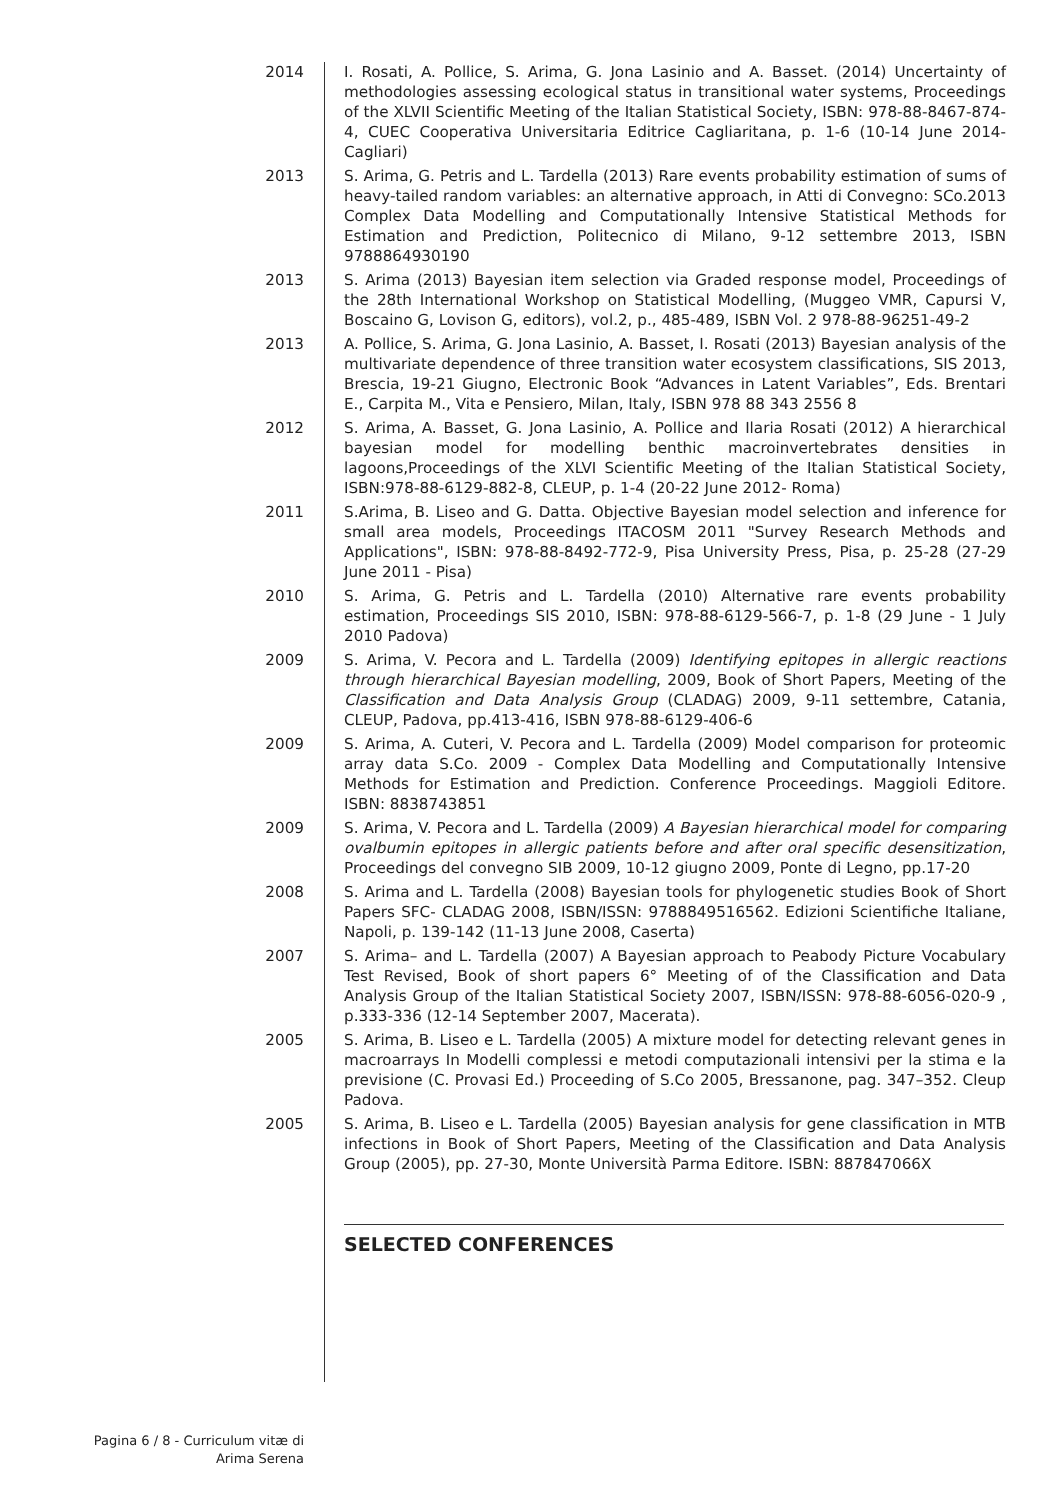2014 I. Rosati, A. Pollice, S. Arima, G. Jona Lasinio and A. Basset. (2014) Uncertainty of methodologies assessing ecological status in transitional water systems, Proceedings of the XLVII Scientific Meeting of the Italian Statistical Society, ISBN: 978-88-8467-874-4, CUEC Cooperativa Universitaria Editrice Cagliaritana, p. 1-6 (10-14 June 2014- Cagliari)
2013 S. Arima, G. Petris and L. Tardella (2013) Rare events probability estimation of sums of heavy-tailed random variables: an alternative approach, in Atti di Convegno: SCo.2013 Complex Data Modelling and Computationally Intensive Statistical Methods for Estimation and Prediction, Politecnico di Milano, 9-12 settembre 2013, ISBN 9788864930190
2013 S. Arima (2013) Bayesian item selection via Graded response model, Proceedings of the 28th International Workshop on Statistical Modelling, (Muggeo VMR, Capursi V, Boscaino G, Lovison G, editors), vol.2, p., 485-489, ISBN Vol. 2 978-88-96251-49-2
2013 A. Pollice, S. Arima, G. Jona Lasinio, A. Basset, I. Rosati (2013) Bayesian analysis of the multivariate dependence of three transition water ecosystem classifications, SIS 2013, Brescia, 19-21 Giugno, Electronic Book “Advances in Latent Variables”, Eds. Brentari E., Carpita M., Vita e Pensiero, Milan, Italy, ISBN 978 88 343 2556 8
2012 S. Arima, A. Basset, G. Jona Lasinio, A. Pollice and Ilaria Rosati (2012) A hierarchical bayesian model for modelling benthic macroinvertebrates densities in lagoons,Proceedings of the XLVI Scientific Meeting of the Italian Statistical Society, ISBN:978-88-6129-882-8, CLEUP, p. 1-4 (20-22 June 2012- Roma)
2011 S.Arima, B. Liseo and G. Datta. Objective Bayesian model selection and inference for small area models, Proceedings ITACOSM 2011 "Survey Research Methods and Applications", ISBN: 978-88-8492-772-9, Pisa University Press, Pisa, p. 25-28 (27-29 June 2011 - Pisa)
2010 S. Arima, G. Petris and L. Tardella (2010) Alternative rare events probability estimation, Proceedings SIS 2010, ISBN: 978-88-6129-566-7, p. 1-8 (29 June - 1 July 2010 Padova)
2009 S. Arima, V. Pecora and L. Tardella (2009) Identifying epitopes in allergic reactions through hierarchical Bayesian modelling, 2009, Book of Short Papers, Meeting of the Classification and Data Analysis Group (CLADAG) 2009, 9-11 settembre, Catania, CLEUP, Padova, pp.413-416, ISBN 978-88-6129-406-6
2009 S. Arima, A. Cuteri, V. Pecora and L. Tardella (2009) Model comparison for proteomic array data S.Co. 2009 - Complex Data Modelling and Computationally Intensive Methods for Estimation and Prediction. Conference Proceedings. Maggioli Editore. ISBN: 8838743851
2009 S. Arima, V. Pecora and L. Tardella (2009) A Bayesian hierarchical model for comparing ovalbumin epitopes in allergic patients before and after oral specific desensitization, Proceedings del convegno SIB 2009, 10-12 giugno 2009, Ponte di Legno, pp.17-20
2008 S. Arima and L. Tardella (2008) Bayesian tools for phylogenetic studies Book of Short Papers SFC- CLADAG 2008, ISBN/ISSN: 9788849516562. Edizioni Scientifiche Italiane, Napoli, p. 139-142 (11-13 June 2008, Caserta)
2007 S. Arima– and L. Tardella (2007) A Bayesian approach to Peabody Picture Vocabulary Test Revised, Book of short papers 6° Meeting of of the Classification and Data Analysis Group of the Italian Statistical Society 2007, ISBN/ISSN: 978-88-6056-020-9 , p.333-336 (12-14 September 2007, Macerata).
2005 S. Arima, B. Liseo e L. Tardella (2005) A mixture model for detecting relevant genes in macroarrays In Modelli complessi e metodi computazionali intensivi per la stima e la previsione (C. Provasi Ed.) Proceeding of S.Co 2005, Bressanone, pag. 347–352. Cleup Padova.
2005 S. Arima, B. Liseo e L. Tardella (2005) Bayesian analysis for gene classification in MTB infections in Book of Short Papers, Meeting of the Classification and Data Analysis Group (2005), pp. 27-30, Monte Università Parma Editore. ISBN: 887847066X
SELECTED CONFERENCES
Pagina 6 / 8 - Curriculum vitæ di
Arima Serena